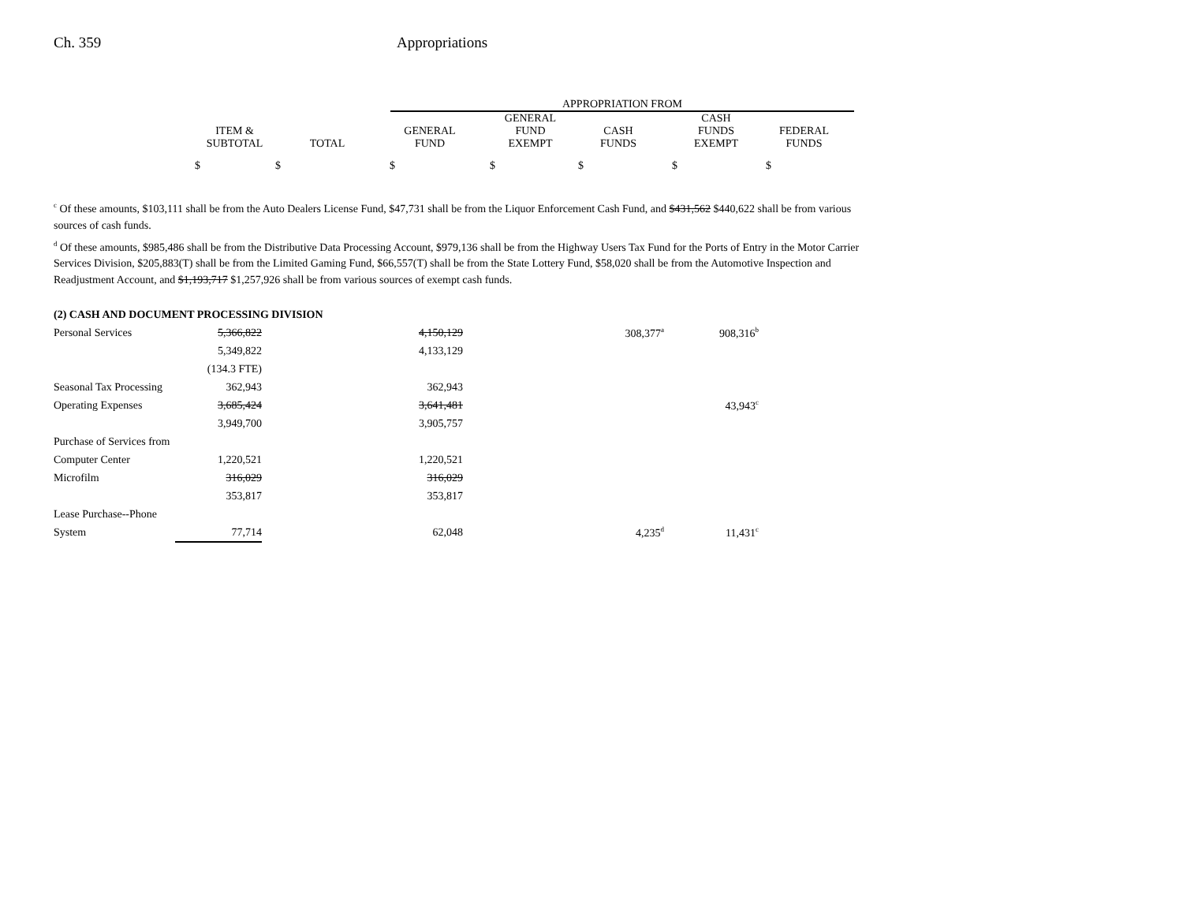Ch. 359 Appropriations
| | APPROPRIATION FROM |
| | ITEM & SUBTOTAL | TOTAL | GENERAL FUND | GENERAL FUND EXEMPT | CASH FUNDS | CASH FUNDS EXEMPT | FEDERAL FUNDS |
$ $ $ $ $ $ $
<sup>c</sup> Of these amounts, $103,111 shall be from the Auto Dealers License Fund, $47,731 shall be from the Liquor Enforcement Cash Fund, and $431,562 $440,622 shall be from various sources of cash funds.
<sup>d</sup> Of these amounts, $985,486 shall be from the Distributive Data Processing Account, $979,136 shall be from the Highway Users Tax Fund for the Ports of Entry in the Motor Carrier Services Division, $205,883(T) shall be from the Limited Gaming Fund, $66,557(T) shall be from the State Lottery Fund, $58,020 shall be from the Automotive Inspection and Readjustment Account, and $1,193,717 $1,257,926 shall be from various sources of exempt cash funds.
| (2) CASH AND DOCUMENT PROCESSING DIVISION | | | | | |
| Personal Services | 5,366,822 | 4,150,129 | 308,377<sup>a</sup> | 908,316<sup>b</sup> | |
| | 5,349,822 | 4,133,129 | | | |
| | (134.3 FTE) | | | | |
| Seasonal Tax Processing | 362,943 | 362,943 | | | |
| Operating Expenses | 3,685,424 | 3,641,481 | | 43,943<sup>c</sup> | |
| | 3,949,700 | 3,905,757 | | | |
| Purchase of Services from | | | | | |
| Computer Center | 1,220,521 | 1,220,521 | | | |
| Microfilm | 316,029 | 316,029 | | | |
| | 353,817 | 353,817 | | | |
| Lease Purchase--Phone | | | | | |
| System | 77,714 | 62,048 | 4,235<sup>d</sup> | 11,431<sup>c</sup> | |